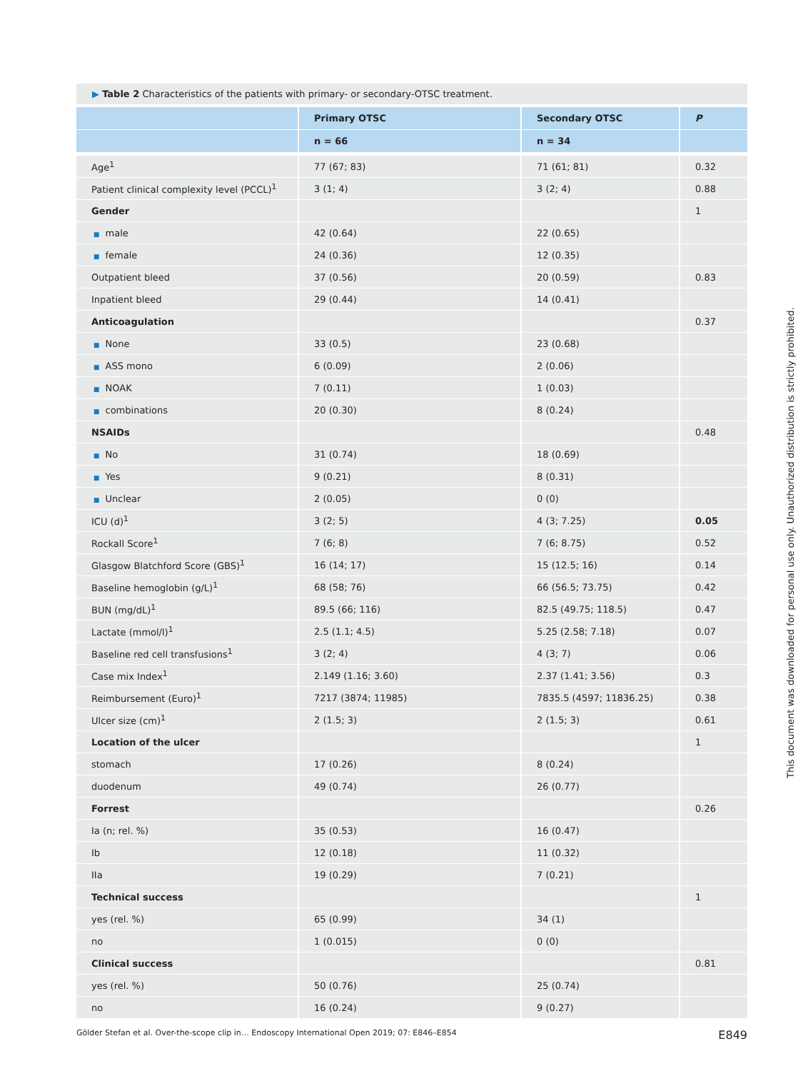▶ Table 2 Characteristics of the patients with primary- or secondary-OTSC treatment.
| | Primary OTSC | Secondary OTSC | P |
| --- | --- | --- | --- |
| | n = 66 | n = 34 | |
| Age<sup>1</sup> | 77 (67; 83) | 71 (61; 81) | 0.32 |
| Patient clinical complexity level (PCCL)<sup>1</sup> | 3 (1; 4) | 3 (2; 4) | 0.88 |
| Gender | | | 1 |
| ■ male | 42 (0.64) | 22 (0.65) | |
| ■ female | 24 (0.36) | 12 (0.35) | |
| Outpatient bleed | 37 (0.56) | 20 (0.59) | 0.83 |
| Inpatient bleed | 29 (0.44) | 14 (0.41) | |
| Anticoagulation | | | 0.37 |
| ■ None | 33 (0.5) | 23 (0.68) | |
| ■ ASS mono | 6 (0.09) | 2 (0.06) | |
| ■ NOAK | 7 (0.11) | 1 (0.03) | |
| ■ combinations | 20 (0.30) | 8 (0.24) | |
| NSAIDs | | | 0.48 |
| ■ No | 31 (0.74) | 18 (0.69) | |
| ■ Yes | 9 (0.21) | 8 (0.31) | |
| ■ Unclear | 2 (0.05) | 0 (0) | |
| ICU (d)<sup>1</sup> | 3 (2; 5) | 4 (3; 7.25) | 0.05 |
| Rockall Score<sup>1</sup> | 7 (6; 8) | 7 (6; 8.75) | 0.52 |
| Glasgow Blatchford Score (GBS)<sup>1</sup> | 16 (14; 17) | 15 (12.5; 16) | 0.14 |
| Baseline hemoglobin (g/L)<sup>1</sup> | 68 (58; 76) | 66 (56.5; 73.75) | 0.42 |
| BUN (mg/dL)<sup>1</sup> | 89.5 (66; 116) | 82.5 (49.75; 118.5) | 0.47 |
| Lactate (mmol/l)<sup>1</sup> | 2.5 (1.1; 4.5) | 5.25 (2.58; 7.18) | 0.07 |
| Baseline red cell transfusions<sup>1</sup> | 3 (2; 4) | 4 (3; 7) | 0.06 |
| Case mix Index<sup>1</sup> | 2.149 (1.16; 3.60) | 2.37 (1.41; 3.56) | 0.3 |
| Reimbursement (Euro)<sup>1</sup> | 7217 (3874; 11985) | 7835.5 (4597; 11836.25) | 0.38 |
| Ulcer size (cm)<sup>1</sup> | 2 (1.5; 3) | 2 (1.5; 3) | 0.61 |
| Location of the ulcer | | | 1 |
| stomach | 17 (0.26) | 8 (0.24) | |
| duodenum | 49 (0.74) | 26 (0.77) | |
| Forrest | | | 0.26 |
| Ia (n; rel. %) | 35 (0.53) | 16 (0.47) | |
| Ib | 12 (0.18) | 11 (0.32) | |
| IIa | 19 (0.29) | 7 (0.21) | |
| Technical success | | | 1 |
| yes (rel. %) | 65 (0.99) | 34 (1) | |
| no | 1 (0.015) | 0 (0) | |
| Clinical success | | | 0.81 |
| yes (rel. %) | 50 (0.76) | 25 (0.74) | |
| no | 16 (0.24) | 9 (0.27) | |
Gölder Stefan et al. Over-the-scope clip in… Endoscopy International Open 2019; 07: E846–E854 E849
This document was downloaded for personal use only. Unauthorized distribution is strictly prohibited.